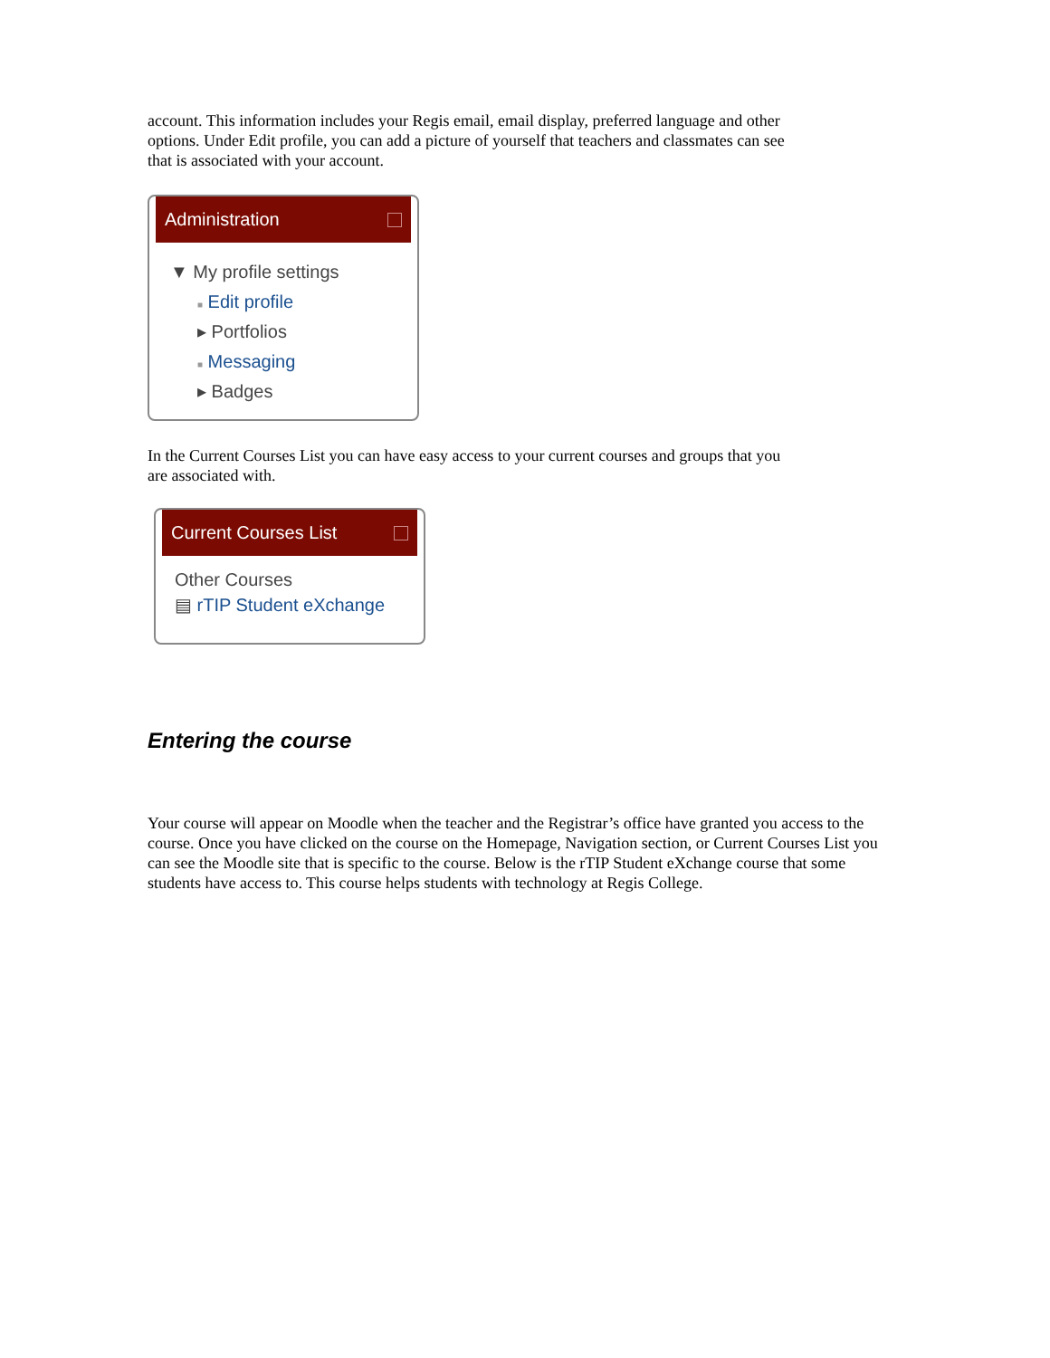account. This information includes your Regis email, email display, preferred language and other options. Under Edit profile, you can add a picture of yourself that teachers and classmates can see that is associated with your account.
Administration
▼ My profile settings
■ Edit profile
▸ Portfolios
■ Messaging
▸ Badges
In the Current Courses List you can have easy access to your current courses and groups that you are associated with.
Current Courses List
Other Courses
▤ rTIP Student eXchange
Entering the course
Your course will appear on Moodle when the teacher and the Registrar’s office have granted you access to the course. Once you have clicked on the course on the Homepage, Navigation section, or Current Courses List you can see the Moodle site that is specific to the course. Below is the rTIP Student eXchange course that some students have access to. This course helps students with technology at Regis College.